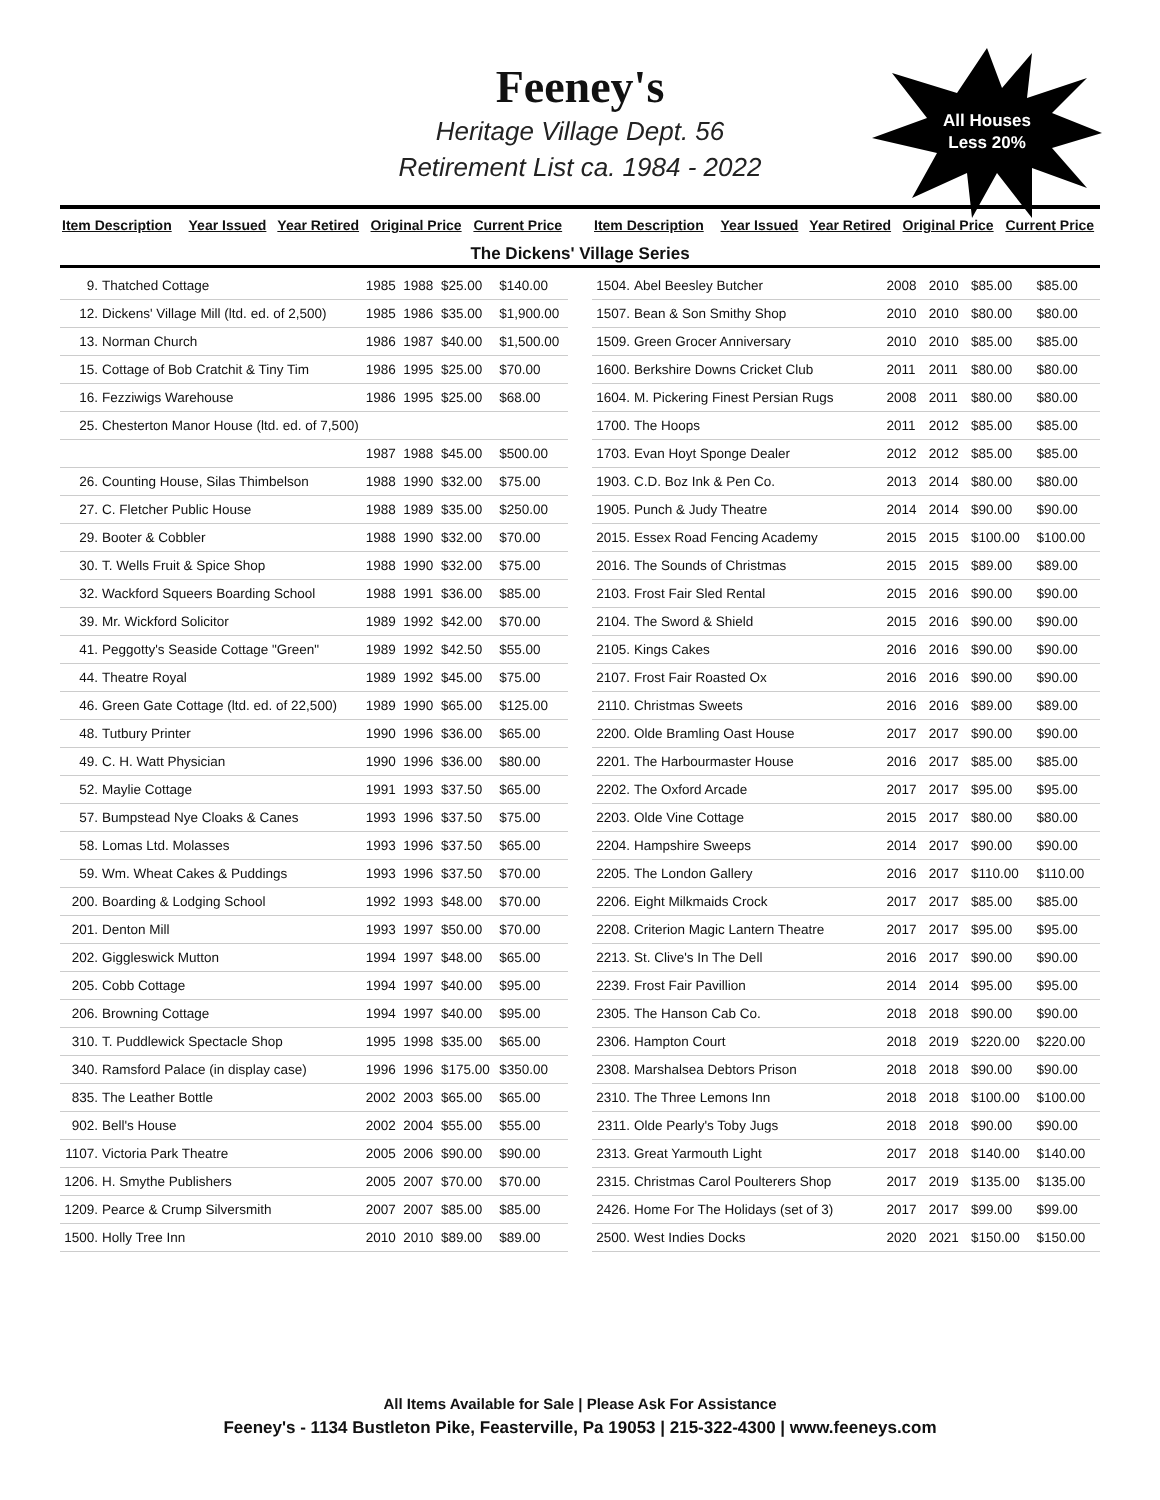Feeney's
Heritage Village Dept. 56
Retirement List ca. 1984 - 2022
All Houses
Less 20%
| Item Description | Year Issued | Year Retired | Original Price | Current Price |
| --- | --- | --- | --- | --- |
| Item Description | Year Issued | Year Retired | Original Price | Current Price |
| --- | --- | --- | --- | --- |
The Dickens' Village Series
| 9. | Thatched Cottage | 1985 | 1988 | $25.00 | $140.00 |
| 12. | Dickens' Village Mill (ltd. ed. of 2,500) | 1985 | 1986 | $35.00 | $1,900.00 |
| 13. | Norman Church | 1986 | 1987 | $40.00 | $1,500.00 |
| 15. | Cottage of Bob Cratchit & Tiny Tim | 1986 | 1995 | $25.00 | $70.00 |
| 16. | Fezziwigs Warehouse | 1986 | 1995 | $25.00 | $68.00 |
| 25. | Chesterton Manor House (ltd. ed. of 7,500) | | | | |
| | | 1987 | 1988 | $45.00 | $500.00 |
| 26. | Counting House, Silas Thimbelson | 1988 | 1990 | $32.00 | $75.00 |
| 27. | C. Fletcher Public House | 1988 | 1989 | $35.00 | $250.00 |
| 29. | Booter & Cobbler | 1988 | 1990 | $32.00 | $70.00 |
| 30. | T. Wells Fruit & Spice Shop | 1988 | 1990 | $32.00 | $75.00 |
| 32. | Wackford Squeers Boarding School | 1988 | 1991 | $36.00 | $85.00 |
| 39. | Mr. Wickford Solicitor | 1989 | 1992 | $42.00 | $70.00 |
| 41. | Peggotty's Seaside Cottage "Green" | 1989 | 1992 | $42.50 | $55.00 |
| 44. | Theatre Royal | 1989 | 1992 | $45.00 | $75.00 |
| 46. | Green Gate Cottage (ltd. ed. of 22,500) | 1989 | 1990 | $65.00 | $125.00 |
| 48. | Tutbury Printer | 1990 | 1996 | $36.00 | $65.00 |
| 49. | C. H. Watt Physician | 1990 | 1996 | $36.00 | $80.00 |
| 52. | Maylie Cottage | 1991 | 1993 | $37.50 | $65.00 |
| 57. | Bumpstead Nye Cloaks & Canes | 1993 | 1996 | $37.50 | $75.00 |
| 58. | Lomas Ltd. Molasses | 1993 | 1996 | $37.50 | $65.00 |
| 59. | Wm. Wheat Cakes & Puddings | 1993 | 1996 | $37.50 | $70.00 |
| 200. | Boarding & Lodging School | 1992 | 1993 | $48.00 | $70.00 |
| 201. | Denton Mill | 1993 | 1997 | $50.00 | $70.00 |
| 202. | Giggleswick Mutton | 1994 | 1997 | $48.00 | $65.00 |
| 205. | Cobb Cottage | 1994 | 1997 | $40.00 | $95.00 |
| 206. | Browning Cottage | 1994 | 1997 | $40.00 | $95.00 |
| 310. | T. Puddlewick Spectacle Shop | 1995 | 1998 | $35.00 | $65.00 |
| 340. | Ramsford Palace (in display case) | 1996 | 1996 | $175.00 | $350.00 |
| 835. | The Leather Bottle | 2002 | 2003 | $65.00 | $65.00 |
| 902. | Bell's House | 2002 | 2004 | $55.00 | $55.00 |
| 1107. | Victoria Park Theatre | 2005 | 2006 | $90.00 | $90.00 |
| 1206. | H. Smythe Publishers | 2005 | 2007 | $70.00 | $70.00 |
| 1209. | Pearce & Crump Silversmith | 2007 | 2007 | $85.00 | $85.00 |
| 1500. | Holly Tree Inn | 2010 | 2010 | $89.00 | $89.00 |
| 1504. | Abel Beesley Butcher | 2008 | 2010 | $85.00 | $85.00 |
| 1507. | Bean & Son Smithy Shop | 2010 | 2010 | $80.00 | $80.00 |
| 1509. | Green Grocer Anniversary | 2010 | 2010 | $85.00 | $85.00 |
| 1600. | Berkshire Downs Cricket Club | 2011 | 2011 | $80.00 | $80.00 |
| 1604. | M. Pickering Finest Persian Rugs | 2008 | 2011 | $80.00 | $80.00 |
| 1700. | The Hoops | 2011 | 2012 | $85.00 | $85.00 |
| 1703. | Evan Hoyt Sponge Dealer | 2012 | 2012 | $85.00 | $85.00 |
| 1903. | C.D. Boz Ink & Pen Co. | 2013 | 2014 | $80.00 | $80.00 |
| 1905. | Punch & Judy Theatre | 2014 | 2014 | $90.00 | $90.00 |
| 2015. | Essex Road Fencing Academy | 2015 | 2015 | $100.00 | $100.00 |
| 2016. | The Sounds of Christmas | 2015 | 2015 | $89.00 | $89.00 |
| 2103. | Frost Fair Sled Rental | 2015 | 2016 | $90.00 | $90.00 |
| 2104. | The Sword & Shield | 2015 | 2016 | $90.00 | $90.00 |
| 2105. | Kings Cakes | 2016 | 2016 | $90.00 | $90.00 |
| 2107. | Frost Fair Roasted Ox | 2016 | 2016 | $90.00 | $90.00 |
| 2110. | Christmas Sweets | 2016 | 2016 | $89.00 | $89.00 |
| 2200. | Olde Bramling Oast House | 2017 | 2017 | $90.00 | $90.00 |
| 2201. | The Harbourmaster House | 2016 | 2017 | $85.00 | $85.00 |
| 2202. | The Oxford Arcade | 2017 | 2017 | $95.00 | $95.00 |
| 2203. | Olde Vine Cottage | 2015 | 2017 | $80.00 | $80.00 |
| 2204. | Hampshire Sweeps | 2014 | 2017 | $90.00 | $90.00 |
| 2205. | The London Gallery | 2016 | 2017 | $110.00 | $110.00 |
| 2206. | Eight Milkmaids Crock | 2017 | 2017 | $85.00 | $85.00 |
| 2208. | Criterion Magic Lantern Theatre | 2017 | 2017 | $95.00 | $95.00 |
| 2213. | St. Clive's In The Dell | 2016 | 2017 | $90.00 | $90.00 |
| 2239. | Frost Fair Pavillion | 2014 | 2014 | $95.00 | $95.00 |
| 2305. | The Hanson Cab Co. | 2018 | 2018 | $90.00 | $90.00 |
| 2306. | Hampton Court | 2018 | 2019 | $220.00 | $220.00 |
| 2308. | Marshalsea Debtors Prison | 2018 | 2018 | $90.00 | $90.00 |
| 2310. | The Three Lemons Inn | 2018 | 2018 | $100.00 | $100.00 |
| 2311. | Olde Pearly's Toby Jugs | 2018 | 2018 | $90.00 | $90.00 |
| 2313. | Great Yarmouth Light | 2017 | 2018 | $140.00 | $140.00 |
| 2315. | Christmas Carol Poulterers Shop | 2017 | 2019 | $135.00 | $135.00 |
| 2426. | Home For The Holidays (set of 3) | 2017 | 2017 | $99.00 | $99.00 |
| 2500. | West Indies Docks | 2020 | 2021 | $150.00 | $150.00 |
All Items Available for Sale | Please Ask For Assistance
Feeney's - 1134 Bustleton Pike, Feasterville, Pa 19053 | 215-322-4300 | www.feeneys.com